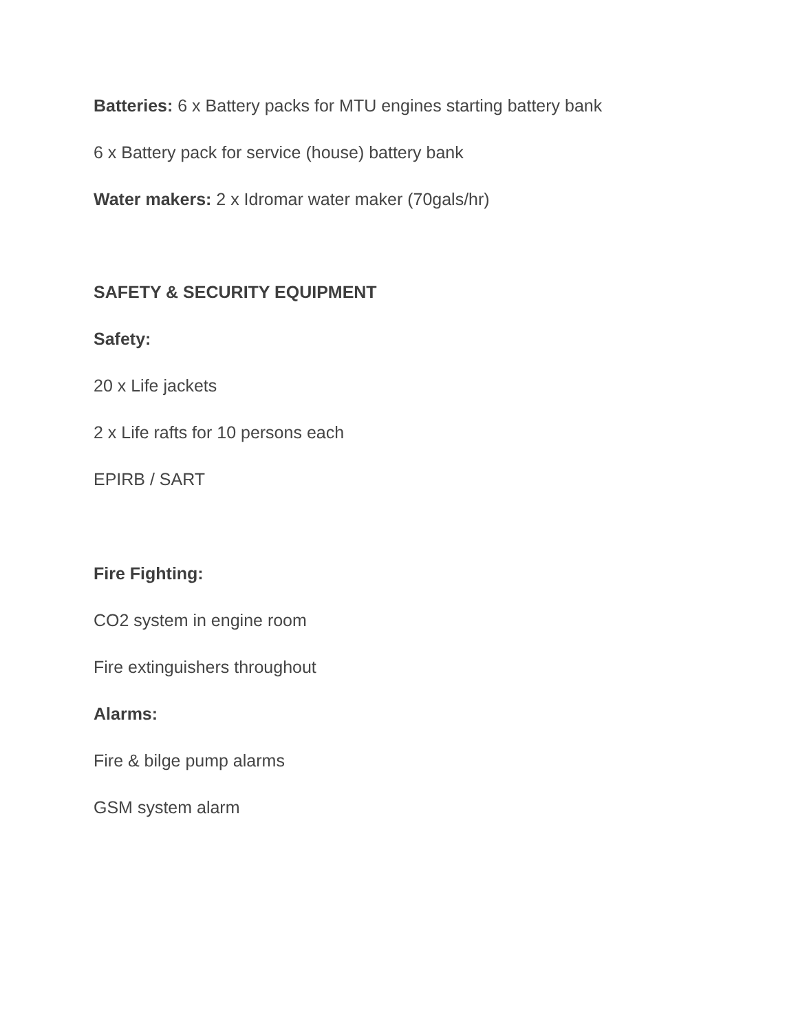Batteries: 6 x Battery packs for MTU engines starting battery bank
6 x Battery pack for service (house) battery bank
Water makers: 2 x Idromar water maker (70gals/hr)
SAFETY & SECURITY EQUIPMENT
Safety:
20 x Life jackets
2 x Life rafts for 10 persons each
EPIRB / SART
Fire Fighting:
CO2 system in engine room
Fire extinguishers throughout
Alarms:
Fire & bilge pump alarms
GSM system alarm